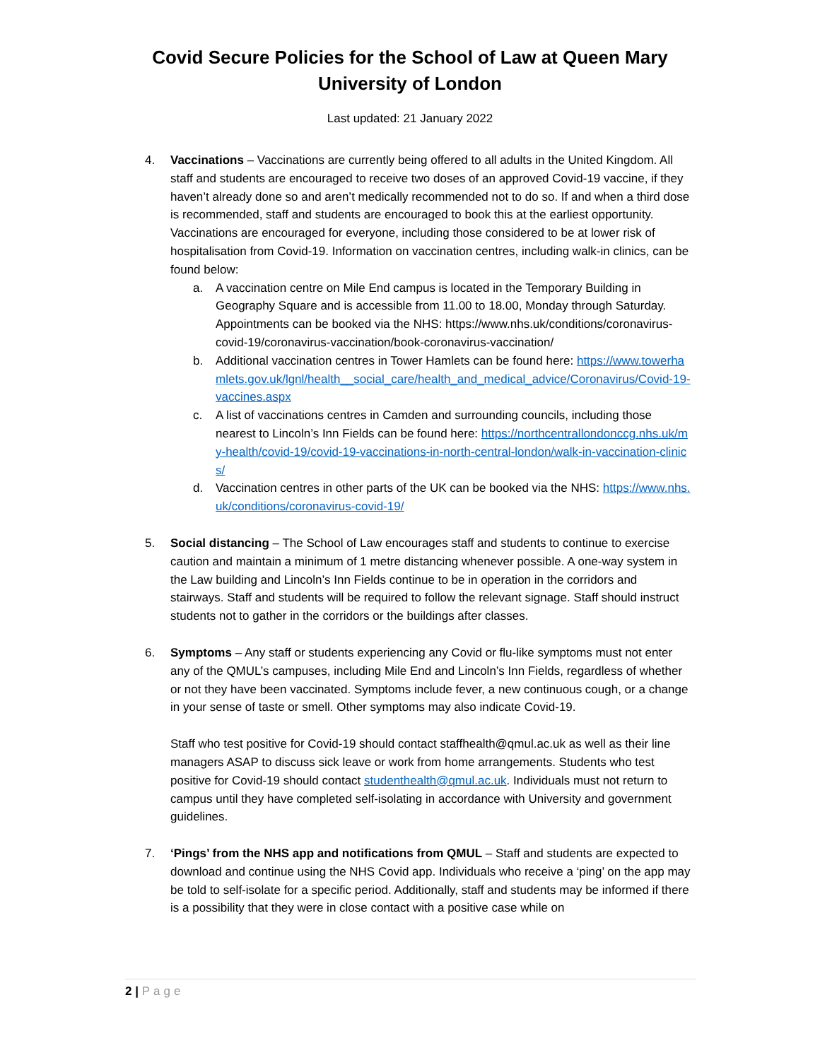Covid Secure Policies for the School of Law at Queen Mary
University of London
Last updated: 21 January 2022
4. Vaccinations – Vaccinations are currently being offered to all adults in the United Kingdom. All staff and students are encouraged to receive two doses of an approved Covid-19 vaccine, if they haven’t already done so and aren’t medically recommended not to do so. If and when a third dose is recommended, staff and students are encouraged to book this at the earliest opportunity. Vaccinations are encouraged for everyone, including those considered to be at lower risk of hospitalisation from Covid-19. Information on vaccination centres, including walk-in clinics, can be found below:
a. A vaccination centre on Mile End campus is located in the Temporary Building in Geography Square and is accessible from 11.00 to 18.00, Monday through Saturday. Appointments can be booked via the NHS: https://www.nhs.uk/conditions/coronavirus-covid-19/coronavirus-vaccination/book-coronavirus-vaccination/
b. Additional vaccination centres in Tower Hamlets can be found here: https://www.towerhamlets.gov.uk/lgnl/health__social_care/health_and_medical_advice/Coronavirus/Covid-19-vaccines.aspx
c. A list of vaccinations centres in Camden and surrounding councils, including those nearest to Lincoln’s Inn Fields can be found here: https://northcentrallondonccg.nhs.uk/my-health/covid-19/covid-19-vaccinations-in-north-central-london/walk-in-vaccination-clinics/
d. Vaccination centres in other parts of the UK can be booked via the NHS: https://www.nhs.uk/conditions/coronavirus-covid-19/
5. Social distancing – The School of Law encourages staff and students to continue to exercise caution and maintain a minimum of 1 metre distancing whenever possible. A one-way system in the Law building and Lincoln’s Inn Fields continue to be in operation in the corridors and stairways. Staff and students will be required to follow the relevant signage. Staff should instruct students not to gather in the corridors or the buildings after classes.
6. Symptoms – Any staff or students experiencing any Covid or flu-like symptoms must not enter any of the QMUL’s campuses, including Mile End and Lincoln’s Inn Fields, regardless of whether or not they have been vaccinated. Symptoms include fever, a new continuous cough, or a change in your sense of taste or smell. Other symptoms may also indicate Covid-19.
Staff who test positive for Covid-19 should contact staffhealth@qmul.ac.uk as well as their line managers ASAP to discuss sick leave or work from home arrangements. Students who test positive for Covid-19 should contact studenthealth@qmul.ac.uk. Individuals must not return to campus until they have completed self-isolating in accordance with University and government guidelines.
7. ‘Pings’ from the NHS app and notifications from QMUL – Staff and students are expected to download and continue using the NHS Covid app. Individuals who receive a ‘ping’ on the app may be told to self-isolate for a specific period. Additionally, staff and students may be informed if there is a possibility that they were in close contact with a positive case while on
2 | Page